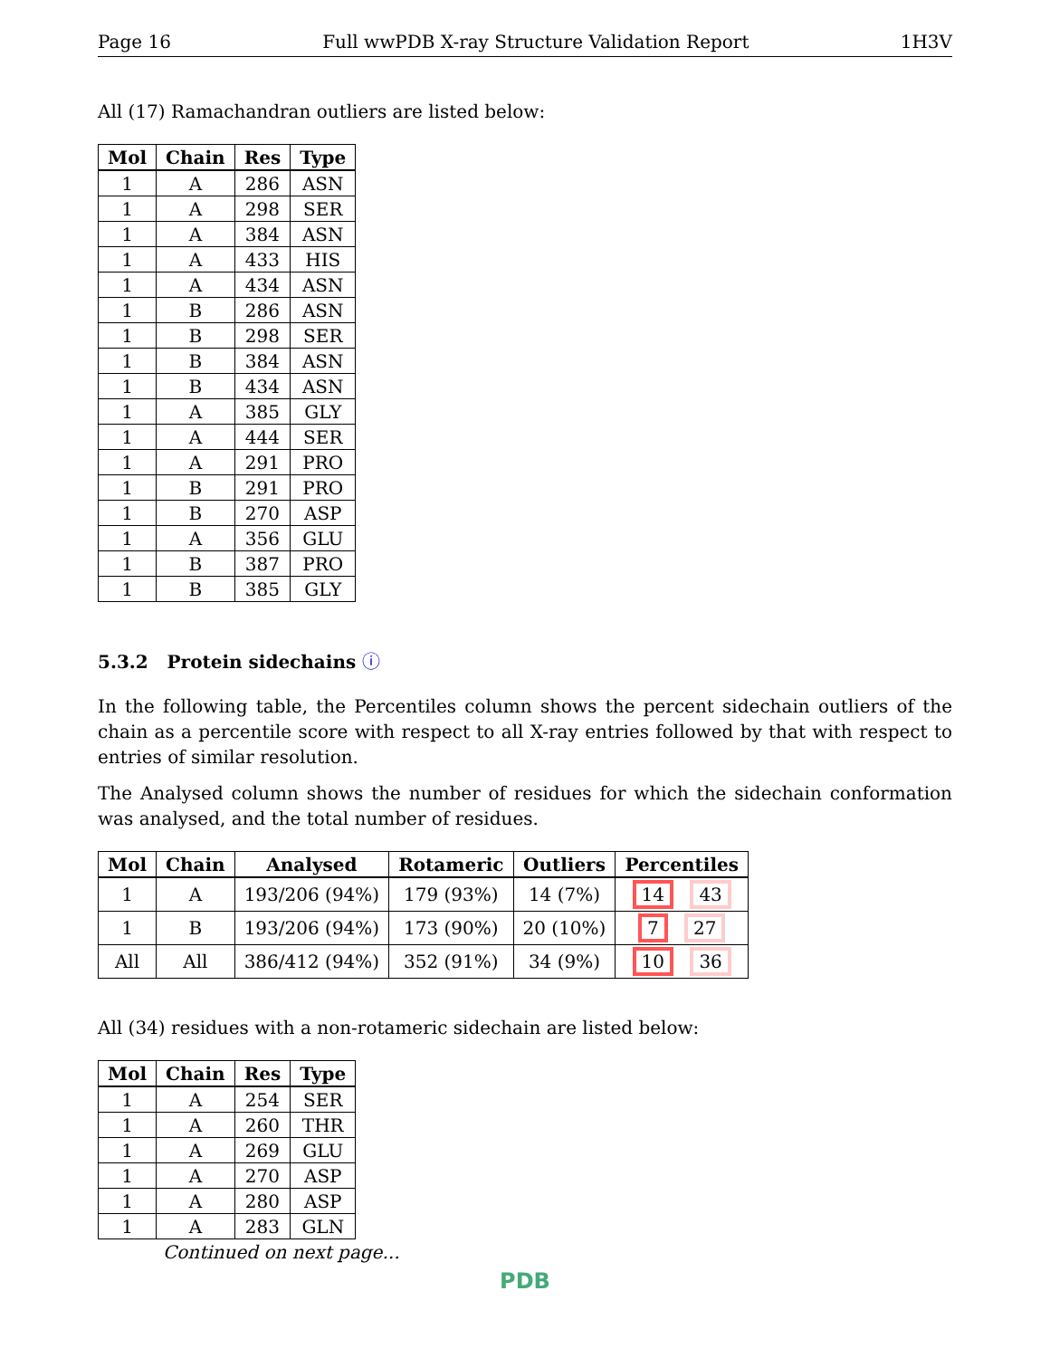Page 16 Full wwPDB X-ray Structure Validation Report 1H3V
All (17) Ramachandran outliers are listed below:
| Mol | Chain | Res | Type |
| --- | --- | --- | --- |
| 1 | A | 286 | ASN |
| 1 | A | 298 | SER |
| 1 | A | 384 | ASN |
| 1 | A | 433 | HIS |
| 1 | A | 434 | ASN |
| 1 | B | 286 | ASN |
| 1 | B | 298 | SER |
| 1 | B | 384 | ASN |
| 1 | B | 434 | ASN |
| 1 | A | 385 | GLY |
| 1 | A | 444 | SER |
| 1 | A | 291 | PRO |
| 1 | B | 291 | PRO |
| 1 | B | 270 | ASP |
| 1 | A | 356 | GLU |
| 1 | B | 387 | PRO |
| 1 | B | 385 | GLY |
5.3.2 Protein sidechains ⓘ
In the following table, the Percentiles column shows the percent sidechain outliers of the chain as a percentile score with respect to all X-ray entries followed by that with respect to entries of similar resolution.
The Analysed column shows the number of residues for which the sidechain conformation was analysed, and the total number of residues.
| Mol | Chain | Analysed | Rotameric | Outliers | Percentiles |
| --- | --- | --- | --- | --- | --- |
| 1 | A | 193/206 (94%) | 179 (93%) | 14 (7%) | 14 43 |
| 1 | B | 193/206 (94%) | 173 (90%) | 20 (10%) | 7 27 |
| All | All | 386/412 (94%) | 352 (91%) | 34 (9%) | 10 36 |
All (34) residues with a non-rotameric sidechain are listed below:
| Mol | Chain | Res | Type |
| --- | --- | --- | --- |
| 1 | A | 254 | SER |
| 1 | A | 260 | THR |
| 1 | A | 269 | GLU |
| 1 | A | 270 | ASP |
| 1 | A | 280 | ASP |
| 1 | A | 283 | GLN |
Continued on next page...
PDB